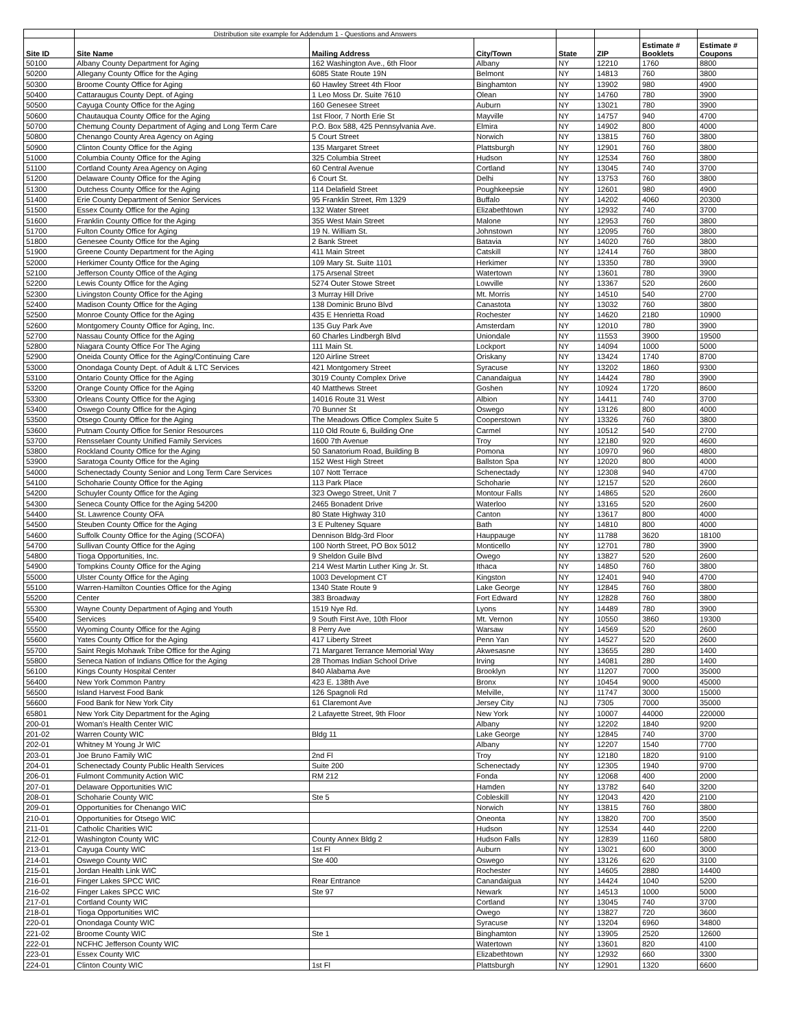| | Distribution site example for Addendum 1 - Questions and Answers | | | | | | |
| Site ID | Site Name | Mailing Address | City/Town | State | ZIP | Estimate # Booklets | Estimate # Coupons |
| 50100 | Albany County Department for Aging | 162 Washington Ave., 6th Floor | Albany | NY | 12210 | 1760 | 8800 |
| 50200 | Allegany County Office for the Aging | 6085 State Route 19N | Belmont | NY | 14813 | 760 | 3800 |
| 50300 | Broome County Office for Aging | 60 Hawley Street 4th Floor | Binghamton | NY | 13902 | 980 | 4900 |
| 50400 | Cattaraugus County Dept. of Aging | 1 Leo Moss Dr. Suite 7610 | Olean | NY | 14760 | 780 | 3900 |
| 50500 | Cayuga County Office for the Aging | 160 Genesee Street | Auburn | NY | 13021 | 780 | 3900 |
| 50600 | Chautauqua County Office for the Aging | 1st Floor, 7 North Erie St | Mayville | NY | 14757 | 940 | 4700 |
| 50700 | Chemung County Department of Aging and Long Term Care | P.O. Box 588, 425 Pennsylvania Ave. | Elmira | NY | 14902 | 800 | 4000 |
| 50800 | Chenango County Area Agency on Aging | 5 Court Street | Norwich | NY | 13815 | 760 | 3800 |
| 50900 | Clinton County Office for the Aging | 135 Margaret Street | Plattsburgh | NY | 12901 | 760 | 3800 |
| 51000 | Columbia County Office for the Aging | 325 Columbia Street | Hudson | NY | 12534 | 760 | 3800 |
| 51100 | Cortland County Area Agency on Aging | 60 Central Avenue | Cortland | NY | 13045 | 740 | 3700 |
| 51200 | Delaware County Office for the Aging | 6 Court St. | Delhi | NY | 13753 | 760 | 3800 |
| 51300 | Dutchess County Office for the Aging | 114 Delafield Street | Poughkeepsie | NY | 12601 | 980 | 4900 |
| 51400 | Erie County Department of Senior Services | 95 Franklin Street, Rm 1329 | Buffalo | NY | 14202 | 4060 | 20300 |
| 51500 | Essex County Office for the Aging | 132 Water Street | Elizabethtown | NY | 12932 | 740 | 3700 |
| 51600 | Franklin County Office for the Aging | 355 West Main Street | Malone | NY | 12953 | 760 | 3800 |
| 51700 | Fulton County Office for Aging | 19 N. William St. | Johnstown | NY | 12095 | 760 | 3800 |
| 51800 | Genesee County Office for the Aging | 2 Bank Street | Batavia | NY | 14020 | 760 | 3800 |
| 51900 | Greene County Department for the Aging | 411 Main Street | Catskill | NY | 12414 | 760 | 3800 |
| 52000 | Herkimer County Office for the Aging | 109 Mary St. Suite 1101 | Herkimer | NY | 13350 | 780 | 3900 |
| 52100 | Jefferson County Office of the Aging | 175 Arsenal Street | Watertown | NY | 13601 | 780 | 3900 |
| 52200 | Lewis County Office for the Aging | 5274 Outer Stowe Street | Lowville | NY | 13367 | 520 | 2600 |
| 52300 | Livingston County Office for the Aging | 3 Murray Hill Drive | Mt. Morris | NY | 14510 | 540 | 2700 |
| 52400 | Madison County Office for the Aging | 138 Dominic Bruno Blvd | Canastota | NY | 13032 | 760 | 3800 |
| 52500 | Monroe County Office for the Aging | 435 E Henrietta Road | Rochester | NY | 14620 | 2180 | 10900 |
| 52600 | Montgomery County Office for Aging, Inc. | 135 Guy Park Ave | Amsterdam | NY | 12010 | 780 | 3900 |
| 52700 | Nassau County Office for the Aging | 60 Charles Lindbergh Blvd | Uniondale | NY | 11553 | 3900 | 19500 |
| 52800 | Niagara County Office For The Aging | 111 Main St. | Lockport | NY | 14094 | 1000 | 5000 |
| 52900 | Oneida County Office for the Aging/Continuing Care | 120 Airline Street | Oriskany | NY | 13424 | 1740 | 8700 |
| 53000 | Onondaga County Dept. of Adult & LTC Services | 421 Montgomery Street | Syracuse | NY | 13202 | 1860 | 9300 |
| 53100 | Ontario County Office for the Aging | 3019 County Complex Drive | Canandaigua | NY | 14424 | 780 | 3900 |
| 53200 | Orange County Office for the Aging | 40 Matthews Street | Goshen | NY | 10924 | 1720 | 8600 |
| 53300 | Orleans County Office for the Aging | 14016 Route 31 West | Albion | NY | 14411 | 740 | 3700 |
| 53400 | Oswego County Office for the Aging | 70 Bunner St | Oswego | NY | 13126 | 800 | 4000 |
| 53500 | Otsego County Office for the Aging | The Meadows Office Complex Suite 5 | Cooperstown | NY | 13326 | 760 | 3800 |
| 53600 | Putnam County Office for Senior Resources | 110 Old Route 6, Building One | Carmel | NY | 10512 | 540 | 2700 |
| 53700 | Rensselaer County Unified Family Services | 1600 7th Avenue | Troy | NY | 12180 | 920 | 4600 |
| 53800 | Rockland County Office for the Aging | 50 Sanatorium Road, Building B | Pomona | NY | 10970 | 960 | 4800 |
| 53900 | Saratoga County Office for the Aging | 152 West High Street | Ballston Spa | NY | 12020 | 800 | 4000 |
| 54000 | Schenectady County Senior and Long Term Care Services | 107 Nott Terrace | Schenectady | NY | 12308 | 940 | 4700 |
| 54100 | Schoharie County Office for the Aging | 113 Park Place | Schoharie | NY | 12157 | 520 | 2600 |
| 54200 | Schuyler County Office for the Aging | 323 Owego Street, Unit 7 | Montour Falls | NY | 14865 | 520 | 2600 |
| 54300 | Seneca County Office for the Aging 54200 | 2465 Bonadent Drive | Waterloo | NY | 13165 | 520 | 2600 |
| 54400 | St. Lawrence County OFA | 80 State Highway 310 | Canton | NY | 13617 | 800 | 4000 |
| 54500 | Steuben County Office for the Aging | 3 E Pulteney Square | Bath | NY | 14810 | 800 | 4000 |
| 54600 | Suffolk County Office for the Aging (SCOFA) | Dennison Bldg-3rd Floor | Hauppauge | NY | 11788 | 3620 | 18100 |
| 54700 | Sullivan County Office for the Aging | 100 North Street, PO Box 5012 | Monticello | NY | 12701 | 780 | 3900 |
| 54800 | Tioga Opportunities, Inc. | 9 Sheldon Guile Blvd | Owego | NY | 13827 | 520 | 2600 |
| 54900 | Tompkins County Office for the Aging | 214 West Martin Luther King Jr. St. | Ithaca | NY | 14850 | 760 | 3800 |
| 55000 | Ulster County Office for the Aging | 1003 Development CT | Kingston | NY | 12401 | 940 | 4700 |
| 55100 | Warren-Hamilton Counties Office for the Aging | 1340 State Route 9 | Lake George | NY | 12845 | 760 | 3800 |
| 55200 | Center | 383 Broadway | Fort Edward | NY | 12828 | 760 | 3800 |
| 55300 | Wayne County Department of Aging and Youth | 1519 Nye Rd. | Lyons | NY | 14489 | 780 | 3900 |
| 55400 | Services | 9 South First Ave, 10th Floor | Mt. Vernon | NY | 10550 | 3860 | 19300 |
| 55500 | Wyoming County Office for the Aging | 8 Perry Ave | Warsaw | NY | 14569 | 520 | 2600 |
| 55600 | Yates County Office for the Aging | 417 Liberty Street | Penn Yan | NY | 14527 | 520 | 2600 |
| 55700 | Saint Regis Mohawk Tribe Office for the Aging | 71 Margaret Terrance Memorial Way | Akwesasne | NY | 13655 | 280 | 1400 |
| 55800 | Seneca Nation of Indians Office for the Aging | 28 Thomas Indian School Drive | Irving | NY | 14081 | 280 | 1400 |
| 56100 | Kings County Hospital Center | 840 Alabama Ave | Brooklyn | NY | 11207 | 7000 | 35000 |
| 56400 | New York Common Pantry | 423 E. 138th Ave | Bronx | NY | 10454 | 9000 | 45000 |
| 56500 | Island Harvest Food Bank | 126 Spagnoli Rd | Melville, | NY | 11747 | 3000 | 15000 |
| 56600 | Food Bank for New York City | 61 Claremont Ave | Jersey City | NJ | 7305 | 7000 | 35000 |
| 65801 | New York City Department for the Aging | 2 Lafayette Street, 9th Floor | New York | NY | 10007 | 44000 | 220000 |
| 200-01 | Woman's Health Center WIC | | Albany | NY | 12202 | 1840 | 9200 |
| 201-02 | Warren County WIC | Bldg 11 | Lake George | NY | 12845 | 740 | 3700 |
| 202-01 | Whitney M Young Jr WIC | | Albany | NY | 12207 | 1540 | 7700 |
| 203-01 | Joe Bruno Family WIC | 2nd Fl | Troy | NY | 12180 | 1820 | 9100 |
| 204-01 | Schenectady County Public Health Services | Suite 200 | Schenectady | NY | 12305 | 1940 | 9700 |
| 206-01 | Fulmont Community Action WIC | RM 212 | Fonda | NY | 12068 | 400 | 2000 |
| 207-01 | Delaware Opportunities WIC | | Hamden | NY | 13782 | 640 | 3200 |
| 208-01 | Schoharie County WIC | Ste 5 | Cobleskill | NY | 12043 | 420 | 2100 |
| 209-01 | Opportunities for Chenango WIC | | Norwich | NY | 13815 | 760 | 3800 |
| 210-01 | Opportunities for Otsego WIC | | Oneonta | NY | 13820 | 700 | 3500 |
| 211-01 | Catholic Charities WIC | | Hudson | NY | 12534 | 440 | 2200 |
| 212-01 | Washington County WIC | County Annex Bldg 2 | Hudson Falls | NY | 12839 | 1160 | 5800 |
| 213-01 | Cayuga County WIC | 1st Fl | Auburn | NY | 13021 | 600 | 3000 |
| 214-01 | Oswego County WIC | Ste 400 | Oswego | NY | 13126 | 620 | 3100 |
| 215-01 | Jordan Health Link WIC | | Rochester | NY | 14605 | 2880 | 14400 |
| 216-01 | Finger Lakes SPCC WIC | Rear Entrance | Canandaigua | NY | 14424 | 1040 | 5200 |
| 216-02 | Finger Lakes SPCC WIC | Ste 97 | Newark | NY | 14513 | 1000 | 5000 |
| 217-01 | Cortland County WIC | | Cortland | NY | 13045 | 740 | 3700 |
| 218-01 | Tioga Opportunities WIC | | Owego | NY | 13827 | 720 | 3600 |
| 220-01 | Onondaga County WIC | | Syracuse | NY | 13204 | 6960 | 34800 |
| 221-02 | Broome County WIC | Ste 1 | Binghamton | NY | 13905 | 2520 | 12600 |
| 222-01 | NCFHC Jefferson County WIC | | Watertown | NY | 13601 | 820 | 4100 |
| 223-01 | Essex County WIC | | Elizabethtown | NY | 12932 | 660 | 3300 |
| 224-01 | Clinton County WIC | 1st Fl | Plattsburgh | NY | 12901 | 1320 | 6600 |